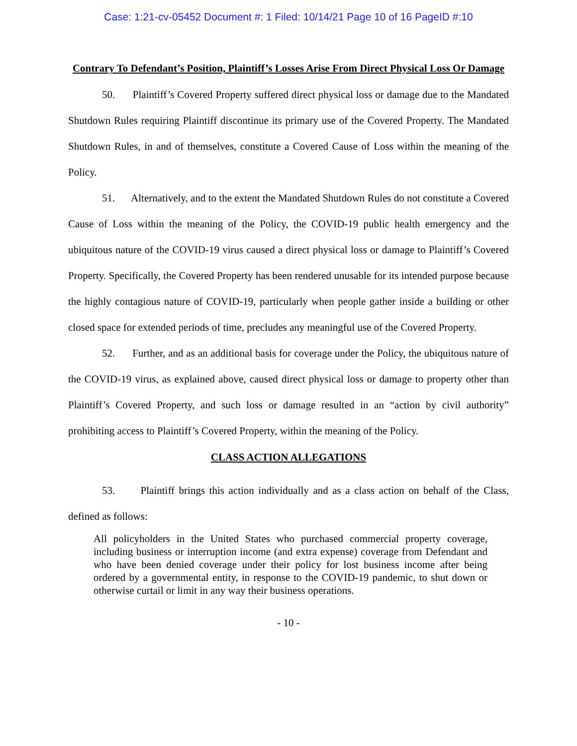Case: 1:21-cv-05452 Document #: 1 Filed: 10/14/21 Page 10 of 16 PageID #:10
Contrary To Defendant’s Position, Plaintiff’s Losses Arise From Direct Physical Loss Or Damage
50. Plaintiff’s Covered Property suffered direct physical loss or damage due to the Mandated Shutdown Rules requiring Plaintiff discontinue its primary use of the Covered Property. The Mandated Shutdown Rules, in and of themselves, constitute a Covered Cause of Loss within the meaning of the Policy.
51. Alternatively, and to the extent the Mandated Shutdown Rules do not constitute a Covered Cause of Loss within the meaning of the Policy, the COVID-19 public health emergency and the ubiquitous nature of the COVID-19 virus caused a direct physical loss or damage to Plaintiff’s Covered Property. Specifically, the Covered Property has been rendered unusable for its intended purpose because the highly contagious nature of COVID-19, particularly when people gather inside a building or other closed space for extended periods of time, precludes any meaningful use of the Covered Property.
52. Further, and as an additional basis for coverage under the Policy, the ubiquitous nature of the COVID-19 virus, as explained above, caused direct physical loss or damage to property other than Plaintiff’s Covered Property, and such loss or damage resulted in an “action by civil authority” prohibiting access to Plaintiff’s Covered Property, within the meaning of the Policy.
CLASS ACTION ALLEGATIONS
53. Plaintiff brings this action individually and as a class action on behalf of the Class, defined as follows:
All policyholders in the United States who purchased commercial property coverage, including business or interruption income (and extra expense) coverage from Defendant and who have been denied coverage under their policy for lost business income after being ordered by a governmental entity, in response to the COVID-19 pandemic, to shut down or otherwise curtail or limit in any way their business operations.
- 10 -